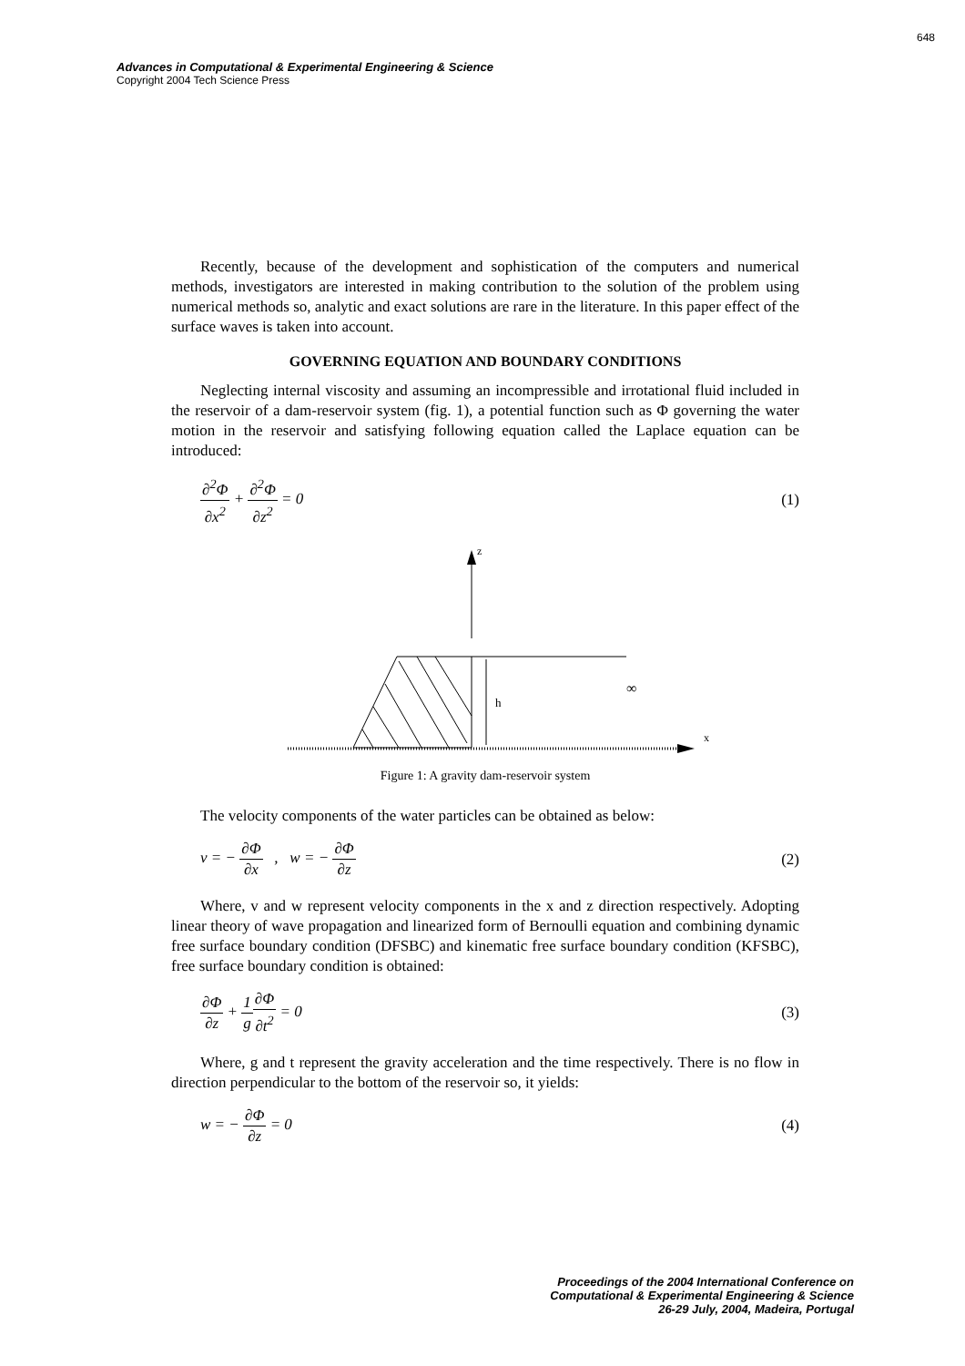648
Advances in Computational & Experimental Engineering & Science
Copyright 2004 Tech Science Press
Recently, because of the development and sophistication of the computers and numerical methods, investigators are interested in making contribution to the solution of the problem using numerical methods so, analytic and exact solutions are rare in the literature. In this paper effect of the surface waves is taken into account.
GOVERNING EQUATION AND BOUNDARY CONDITIONS
Neglecting internal viscosity and assuming an incompressible and irrotational fluid included in the reservoir of a dam-reservoir system (fig. 1), a potential function such as Φ governing the water motion in the reservoir and satisfying following equation called the Laplace equation can be introduced:
∂<sup>2</sup>Φ ∂x<sup>2</sup> + ∂<sup>2</sup>Φ ∂z<sup>2</sup> = 0 (1)
z
h
∞
x
Figure 1: A gravity dam-reservoir system
The velocity components of the water particles can be obtained as below:
v = − ∂Φ ∂x , w = − ∂Φ ∂z (2)
Where, v and w represent velocity components in the x and z direction respectively. Adopting linear theory of wave propagation and linearized form of Bernoulli equation and combining dynamic free surface boundary condition (DFSBC) and kinematic free surface boundary condition (KFSBC), free surface boundary condition is obtained:
∂Φ ∂z + 1 g∂Φ ∂t<sup>2</sup> = 0 (3)
Where, g and t represent the gravity acceleration and the time respectively. There is no flow in direction perpendicular to the bottom of the reservoir so, it yields:
w = − ∂Φ ∂z = 0 (4)
Proceedings of the 2004 International Conference on
Computational & Experimental Engineering & Science
26-29 July, 2004, Madeira, Portugal